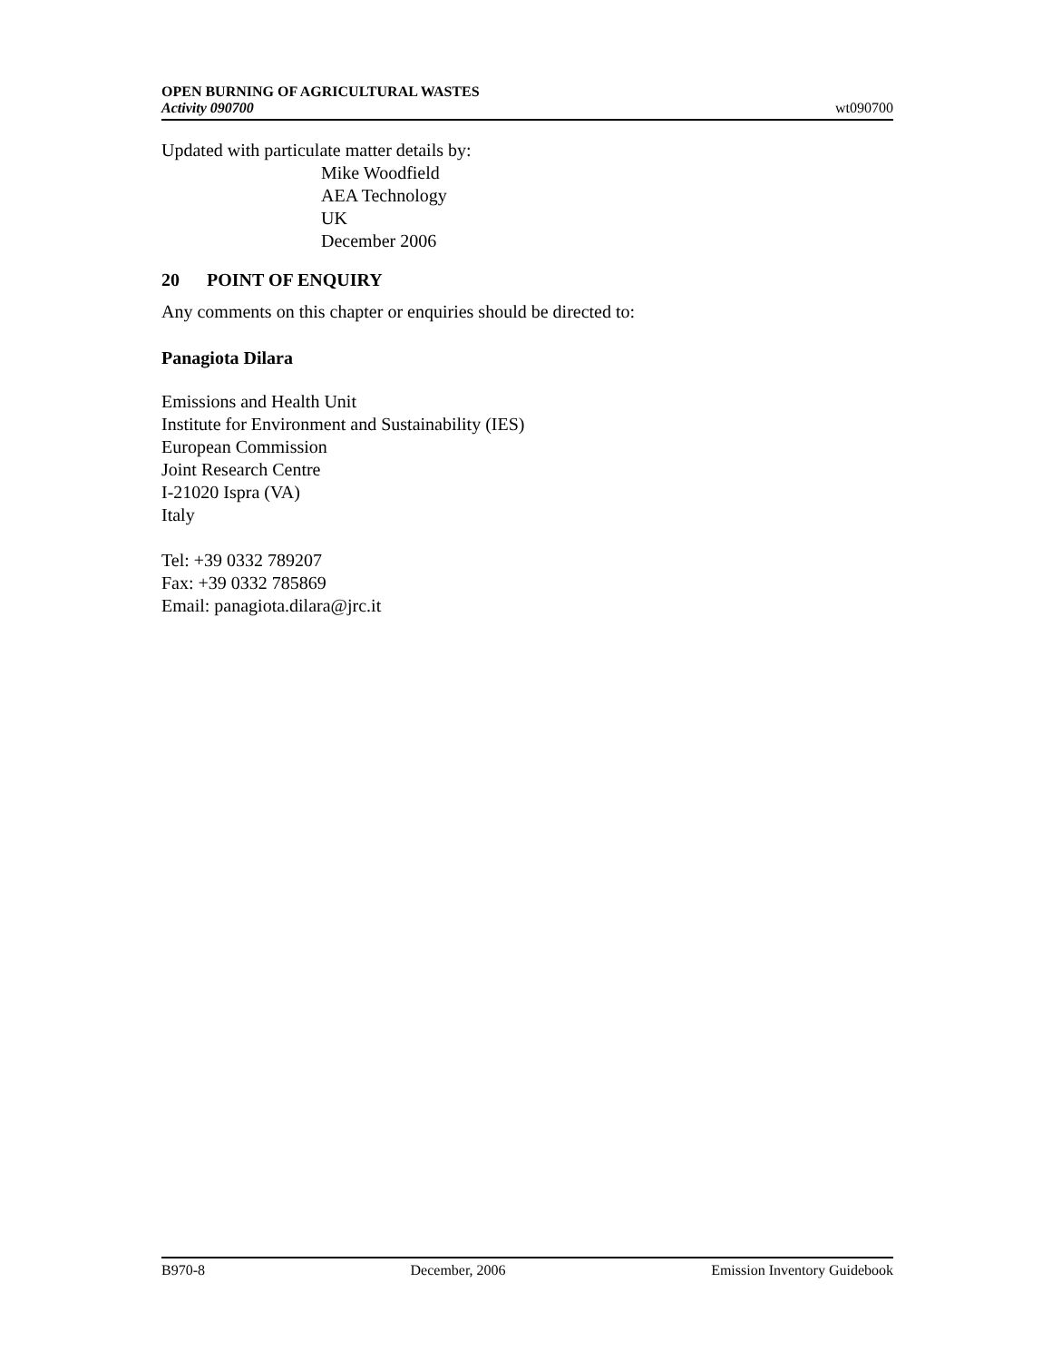OPEN BURNING OF AGRICULTURAL WASTES
Activity 090700
wt090700
Updated with particulate matter details by:
Mike Woodfield
AEA Technology
UK
December 2006
20 POINT OF ENQUIRY
Any comments on this chapter or enquiries should be directed to:
Panagiota Dilara
Emissions and Health Unit
Institute for Environment and Sustainability (IES)
European Commission
Joint Research Centre
I-21020 Ispra (VA)
Italy
Tel: +39 0332 789207
Fax: +39 0332 785869
Email: panagiota.dilara@jrc.it
B970-8 December, 2006 Emission Inventory Guidebook